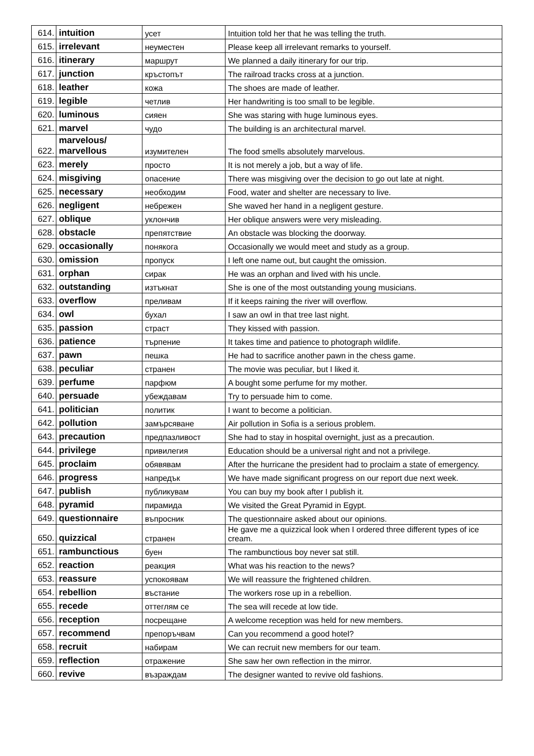| 614. | intuition | усет | Intuition told her that he was telling the truth. |
| 615. | irrelevant | неуместен | Please keep all irrelevant remarks to yourself. |
| 616. | itinerary | маршрут | We planned a daily itinerary for our trip. |
| 617. | junction | кръстопът | The railroad tracks cross at a junction. |
| 618. | leather | кожа | The shoes are made of leather. |
| 619. | legible | четлив | Her handwriting is too small to be legible. |
| 620. | luminous | сияен | She was staring with huge luminous eyes. |
| 621. | marvel | чудо | The building is an architectural marvel. |
| 622. | marvelous/ marvellous | изумителен | The food smells absolutely marvelous. |
| 623. | merely | просто | It is not merely a job, but a way of life. |
| 624. | misgiving | опасение | There was misgiving over the decision to go out late at night. |
| 625. | necessary | необходим | Food, water and shelter are necessary to live. |
| 626. | negligent | небрежен | She waved her hand in a negligent gesture. |
| 627. | oblique | уклончив | Her oblique answers were very misleading. |
| 628. | obstacle | препятствие | An obstacle was blocking the doorway. |
| 629. | occasionally | понякога | Occasionally we would meet and study as a group. |
| 630. | omission | пропуск | I left one name out, but caught the omission. |
| 631. | orphan | сирак | He was an orphan and lived with his uncle. |
| 632. | outstanding | изтъкнат | She is one of the most outstanding young musicians. |
| 633. | overflow | преливам | If it keeps raining the river will overflow. |
| 634. | owl | бухал | I saw an owl in that tree last night. |
| 635. | passion | страст | They kissed with passion. |
| 636. | patience | търпение | It takes time and patience to photograph wildlife. |
| 637. | pawn | пешка | He had to sacrifice another pawn in the chess game. |
| 638. | peculiar | странен | The movie was peculiar, but I liked it. |
| 639. | perfume | парфюм | A bought some perfume for my mother. |
| 640. | persuade | убеждавам | Try to persuade him to come. |
| 641. | politician | политик | I want to become a politician. |
| 642. | pollution | замърсяване | Air pollution in Sofia is a serious problem. |
| 643. | precaution | предпазливост | She had to stay in hospital overnight, just as a precaution. |
| 644. | privilege | привилегия | Education should be a universal right and not a privilege. |
| 645. | proclaim | обявявам | After the hurricane the president had to proclaim a state of emergency. |
| 646. | progress | напредък | We have made significant progress on our report due next week. |
| 647. | publish | публикувам | You can buy my book after I publish it. |
| 648. | pyramid | пирамида | We visited the Great Pyramid in Egypt. |
| 649. | questionnaire | въпросник | The questionnaire asked about our opinions. |
| 650. | quizzical | странен | He gave me a quizzical look when I ordered three different types of ice cream. |
| 651. | rambunctious | буен | The rambunctious boy never sat still. |
| 652. | reaction | реакция | What was his reaction to the news? |
| 653. | reassure | успокоявам | We will reassure the frightened children. |
| 654. | rebellion | въстание | The workers rose up in a rebellion. |
| 655. | recede | оттеглям се | The sea will recede at low tide. |
| 656. | reception | посрещане | A welcome reception was held for new members. |
| 657. | recommend | препоръчвам | Can you recommend a good hotel? |
| 658. | recruit | набирам | We can recruit new members for our team. |
| 659. | reflection | отражение | She saw her own reflection in the mirror. |
| 660. | revive | възраждам | The designer wanted to revive old fashions. |